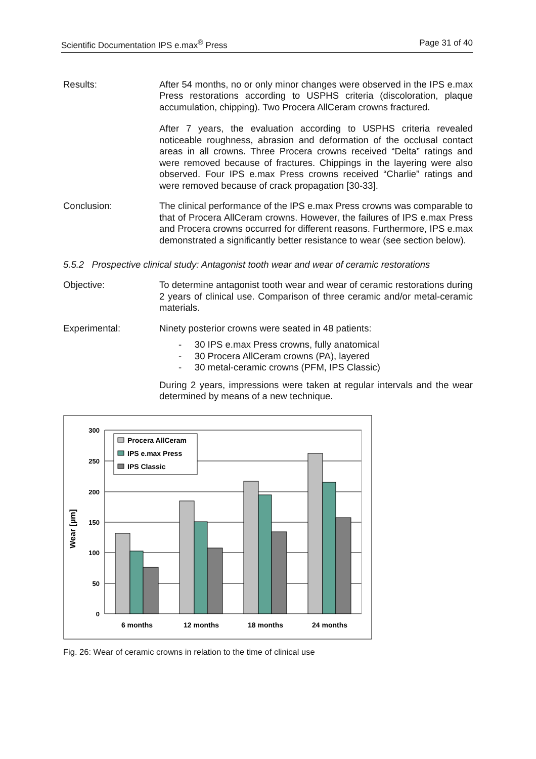Scientific Documentation IPS e.max<sup>®</sup> Press Page 31 of 40
Results: After 54 months, no or only minor changes were observed in the IPS e.max Press restorations according to USPHS criteria (discoloration, plaque accumulation, chipping). Two Procera AllCeram crowns fractured.
After 7 years, the evaluation according to USPHS criteria revealed noticeable roughness, abrasion and deformation of the occlusal contact areas in all crowns. Three Procera crowns received “Delta” ratings and were removed because of fractures. Chippings in the layering were also observed. Four IPS e.max Press crowns received “Charlie” ratings and were removed because of crack propagation [30-33].
Conclusion: The clinical performance of the IPS e.max Press crowns was comparable to that of Procera AllCeram crowns. However, the failures of IPS e.max Press and Procera crowns occurred for different reasons. Furthermore, IPS e.max demonstrated a significantly better resistance to wear (see section below).
5.5.2 Prospective clinical study: Antagonist tooth wear and wear of ceramic restorations
Objective: To determine antagonist tooth wear and wear of ceramic restorations during 2 years of clinical use. Comparison of three ceramic and/or metal-ceramic materials.
Experimental: Ninety posterior crowns were seated in 48 patients:
- 30 IPS e.max Press crowns, fully anatomical
- 30 Procera AllCeram crowns (PA), layered
- 30 metal-ceramic crowns (PFM, IPS Classic)
During 2 years, impressions were taken at regular intervals and the wear determined by means of a new technique.
300
250
200
150
100
50
0
Wear [µm]
Procera AllCeram
IPS e.max Press
IPS Classic
6 months
12 months
18 months
24 months
Fig. 26: Wear of ceramic crowns in relation to the time of clinical use